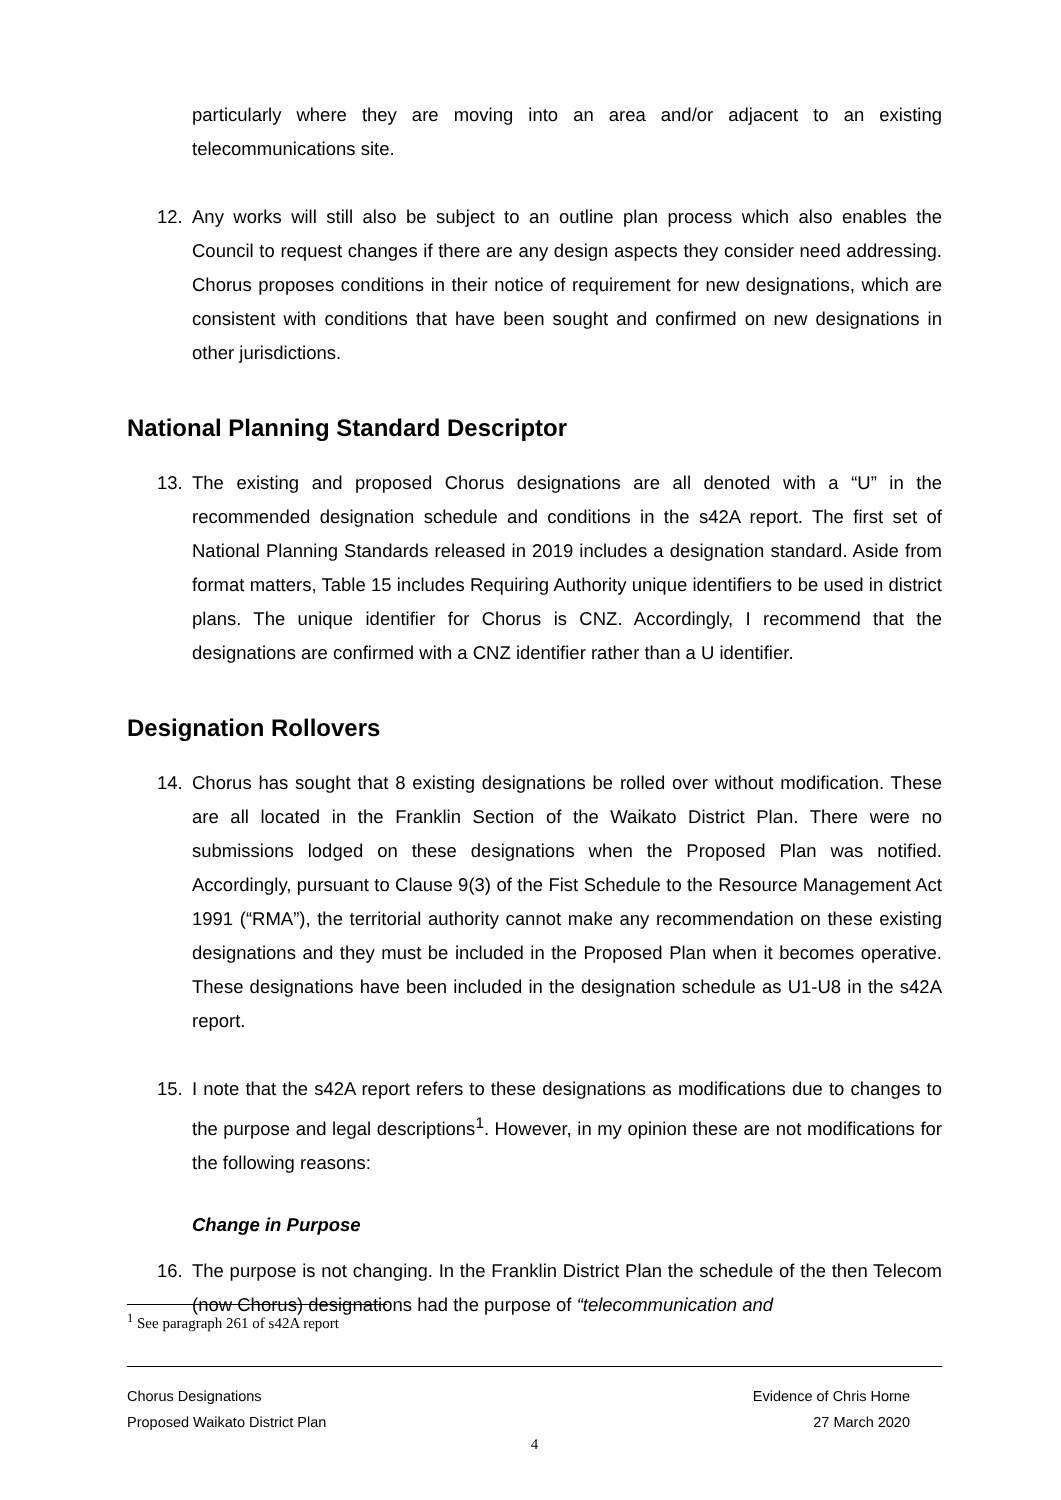particularly where they are moving into an area and/or adjacent to an existing telecommunications site.
12. Any works will still also be subject to an outline plan process which also enables the Council to request changes if there are any design aspects they consider need addressing. Chorus proposes conditions in their notice of requirement for new designations, which are consistent with conditions that have been sought and confirmed on new designations in other jurisdictions.
National Planning Standard Descriptor
13. The existing and proposed Chorus designations are all denoted with a “U” in the recommended designation schedule and conditions in the s42A report. The first set of National Planning Standards released in 2019 includes a designation standard. Aside from format matters, Table 15 includes Requiring Authority unique identifiers to be used in district plans. The unique identifier for Chorus is CNZ. Accordingly, I recommend that the designations are confirmed with a CNZ identifier rather than a U identifier.
Designation Rollovers
14. Chorus has sought that 8 existing designations be rolled over without modification. These are all located in the Franklin Section of the Waikato District Plan. There were no submissions lodged on these designations when the Proposed Plan was notified. Accordingly, pursuant to Clause 9(3) of the Fist Schedule to the Resource Management Act 1991 (“RMA”), the territorial authority cannot make any recommendation on these existing designations and they must be included in the Proposed Plan when it becomes operative. These designations have been included in the designation schedule as U1-U8 in the s42A report.
15. I note that the s42A report refers to these designations as modifications due to changes to the purpose and legal descriptions<sup>1</sup>. However, in my opinion these are not modifications for the following reasons:
Change in Purpose
16. The purpose is not changing. In the Franklin District Plan the schedule of the then Telecom (now Chorus) designations had the purpose of “telecommunication and
<sup>1</sup> See paragraph 261 of s42A report
Chorus Designations Evidence of Chris Horne
Proposed Waikato District Plan 27 March 2020
4